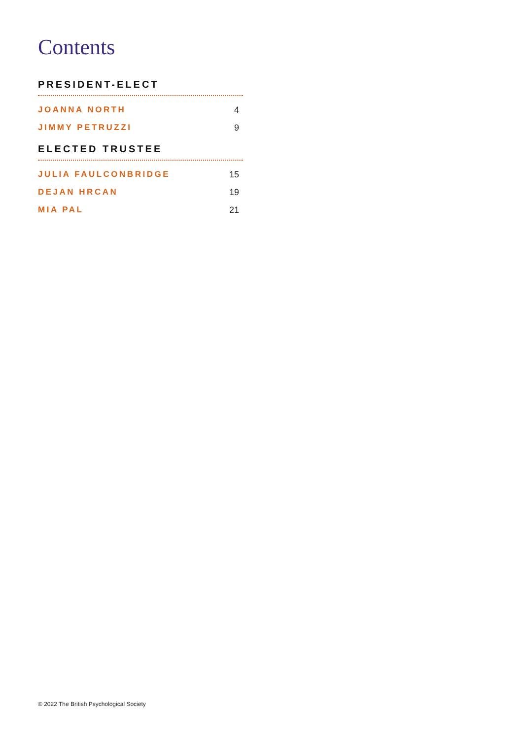Contents
PRESIDENT-ELECT
JOANNA NORTH 4
JIMMY PETRUZZI 9
ELECTED TRUSTEE
JULIA FAULCONBRIDGE 15
DEJAN HRCAN 19
MIA PAL 21
© 2022 The British Psychological Society